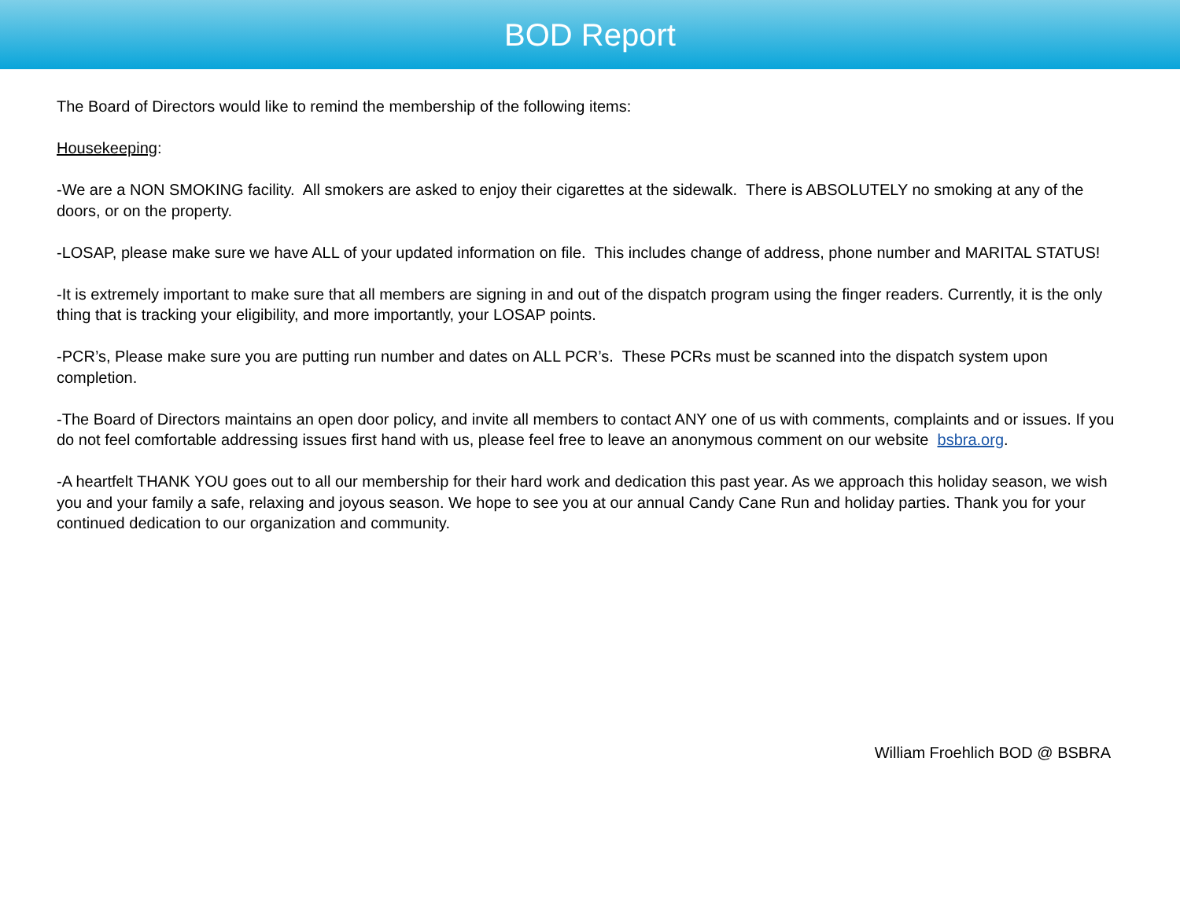BOD Report
The Board of Directors would like to remind the membership of the following items:
Housekeeping:
-We are a NON SMOKING facility. All smokers are asked to enjoy their cigarettes at the sidewalk. There is ABSOLUTELY no smoking at any of the doors, or on the property.
-LOSAP, please make sure we have ALL of your updated information on file. This includes change of address, phone number and MARITAL STATUS!
-It is extremely important to make sure that all members are signing in and out of the dispatch program using the finger readers. Currently, it is the only thing that is tracking your eligibility, and more importantly, your LOSAP points.
-PCR’s, Please make sure you are putting run number and dates on ALL PCR’s. These PCRs must be scanned into the dispatch system upon completion.
-The Board of Directors maintains an open door policy, and invite all members to contact ANY one of us with comments, complaints and or issues. If you do not feel comfortable addressing issues first hand with us, please feel free to leave an anonymous comment on our website bsbra.org.
-A heartfelt THANK YOU goes out to all our membership for their hard work and dedication this past year. As we approach this holiday season, we wish you and your family a safe, relaxing and joyous season. We hope to see you at our annual Candy Cane Run and holiday parties. Thank you for your continued dedication to our organization and community.
William Froehlich BOD @ BSBRA